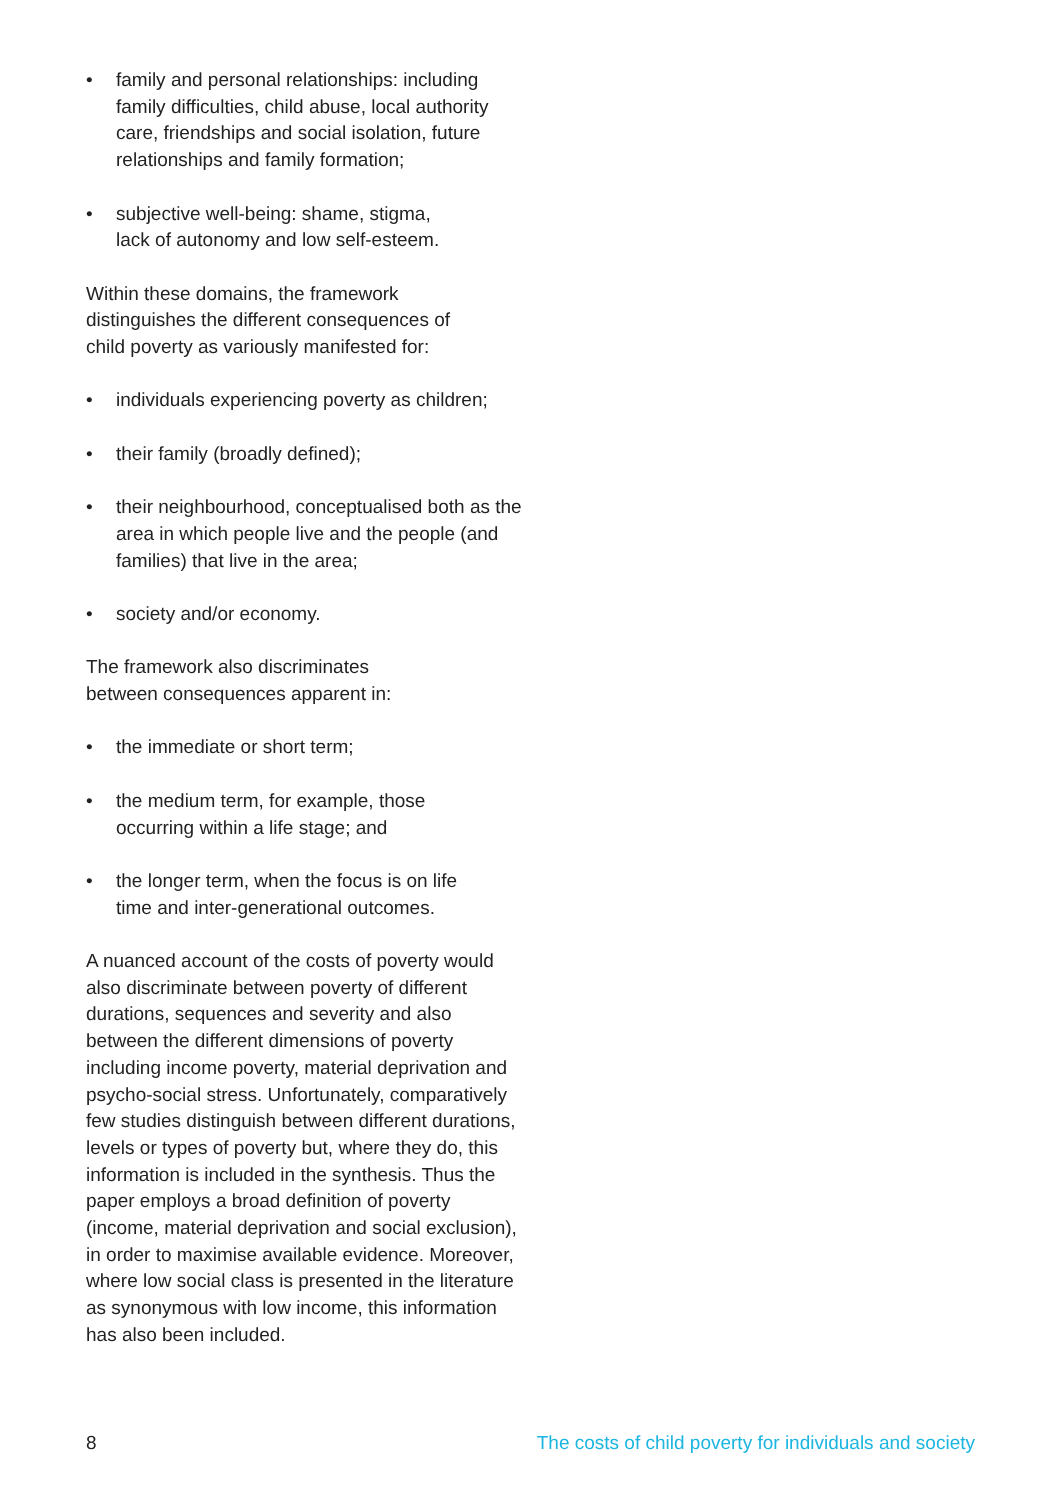• family and personal relationships: including family difficulties, child abuse, local authority care, friendships and social isolation, future relationships and family formation;
• subjective well-being: shame, stigma,
lack of autonomy and low self-esteem.
Within these domains, the framework
distinguishes the different consequences of
child poverty as variously manifested for:
• individuals experiencing poverty as children;
• their family (broadly defined);
• their neighbourhood, conceptualised both as the area in which people live and the people (and families) that live in the area;
• society and/or economy.
The framework also discriminates
between consequences apparent in:
• the immediate or short term;
• the medium term, for example, those
occurring within a life stage; and
• the longer term, when the focus is on life
time and inter-generational outcomes.
A nuanced account of the costs of poverty would also discriminate between poverty of different durations, sequences and severity and also between the different dimensions of poverty including income poverty, material deprivation and psycho-social stress. Unfortunately, comparatively few studies distinguish between different durations, levels or types of poverty but, where they do, this information is included in the synthesis. Thus the paper employs a broad definition of poverty (income, material deprivation and social exclusion), in order to maximise available evidence. Moreover, where low social class is presented in the literature as synonymous with low income, this information has also been included.
8 The costs of child poverty for individuals and society